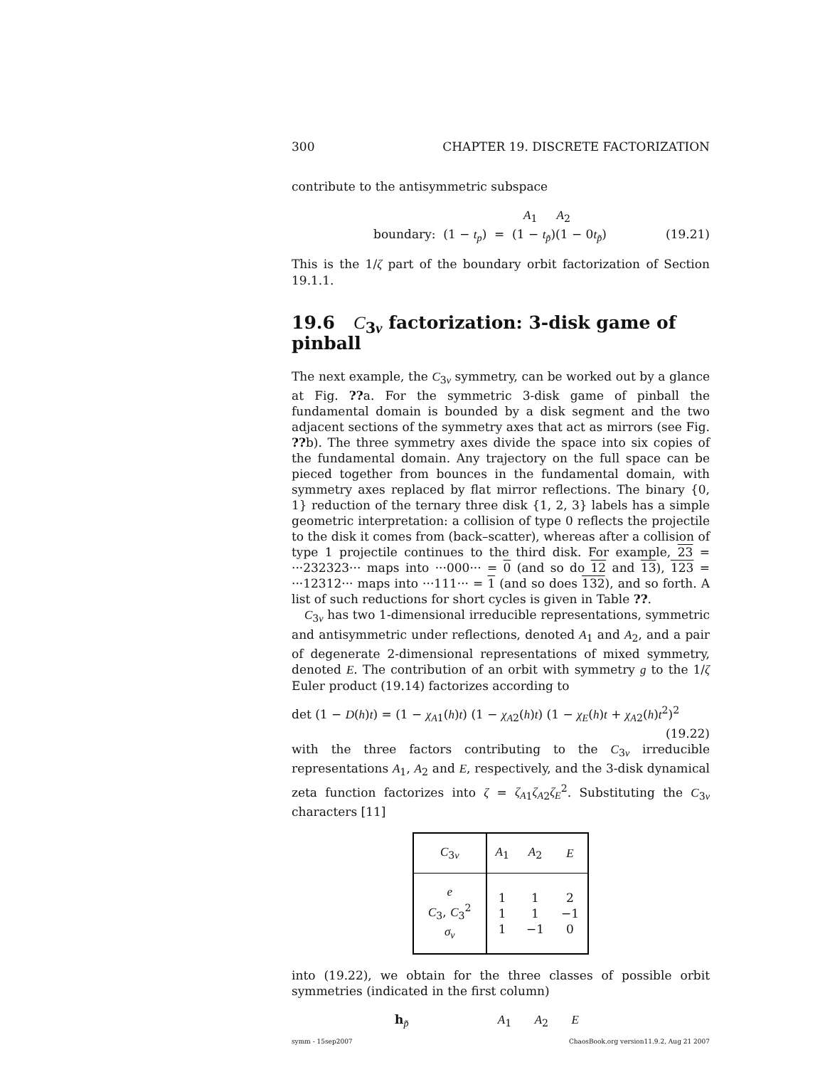300 CHAPTER 19. DISCRETE FACTORIZATION
contribute to the antisymmetric subspace
A<sub>1</sub> A<sub>2</sub>
boundary: (1 − t<sub>p</sub>) = (1 − t<sub>p̃</sub>)(1 − 0t<sub>p̃</sub>) (19.21)
This is the 1/ζ part of the boundary orbit factorization of Section 19.1.1.
19.6 C<sub>3v</sub> factorization: 3-disk game of pinball
The next example, the C<sub>3v</sub> symmetry, can be worked out by a glance at Fig. ??a. For the symmetric 3-disk game of pinball the fundamental domain is bounded by a disk segment and the two adjacent sections of the symmetry axes that act as mirrors (see Fig. ??b). The three symmetry axes divide the space into six copies of the fundamental domain. Any trajectory on the full space can be pieced together from bounces in the fundamental domain, with symmetry axes replaced by flat mirror reflections. The binary {0, 1} reduction of the ternary three disk {1, 2, 3} labels has a simple geometric interpretation: a collision of type 0 reflects the projectile to the disk it comes from (back–scatter), whereas after a collision of type 1 projectile continues to the third disk. For example, 23 = ···232323··· maps into ···000··· = 0 (and so do 12 and 13), 123 = ···12312··· maps into ···111··· = 1 (and so does 132), and so forth. A list of such reductions for short cycles is given in Table ??.
C<sub>3v</sub> has two 1-dimensional irreducible representations, symmetric and antisymmetric under reflections, denoted A<sub>1</sub> and A<sub>2</sub>, and a pair of degenerate 2-dimensional representations of mixed symmetry, denoted E. The contribution of an orbit with symmetry g to the 1/ζ Euler product (19.14) factorizes according to
det (1 − D(h)t) = (1 − χ<sub>A</sub><sub>1</sub>(h)t) (1 − χ<sub>A</sub><sub>2</sub>(h)t) (1 − χ<sub>E</sub>(h)t + χ<sub>A</sub><sub>2</sub>(h)t<sup>2</sup>)<sup>2</sup>
(19.22)
with the three factors contributing to the C<sub>3v</sub> irreducible representations A<sub>1</sub>, A<sub>2</sub> and E, respectively, and the 3-disk dynamical zeta function factorizes into ζ = ζ<sub>A</sub><sub>1</sub>ζ<sub>A</sub><sub>2</sub>ζ<sub>E</sub><sup>2</sup>. Substituting the C<sub>3v</sub> characters [11]
| C<sub>3v</sub> | A<sub>1</sub> | A<sub>2</sub> | E |
| e C<sub>3</sub>, C<sub>3</sub><sup>2</sup> σ<sub>v</sub> | 1 1 1 | 1 1 −1 | 2 −1 0 |
into (19.22), we obtain for the three classes of possible orbit symmetries (indicated in the first column)
h<sub>p̃</sub> A<sub>1</sub> A<sub>2</sub> E
symm - 15sep2007 ChaosBook.org version11.9.2, Aug 21 2007